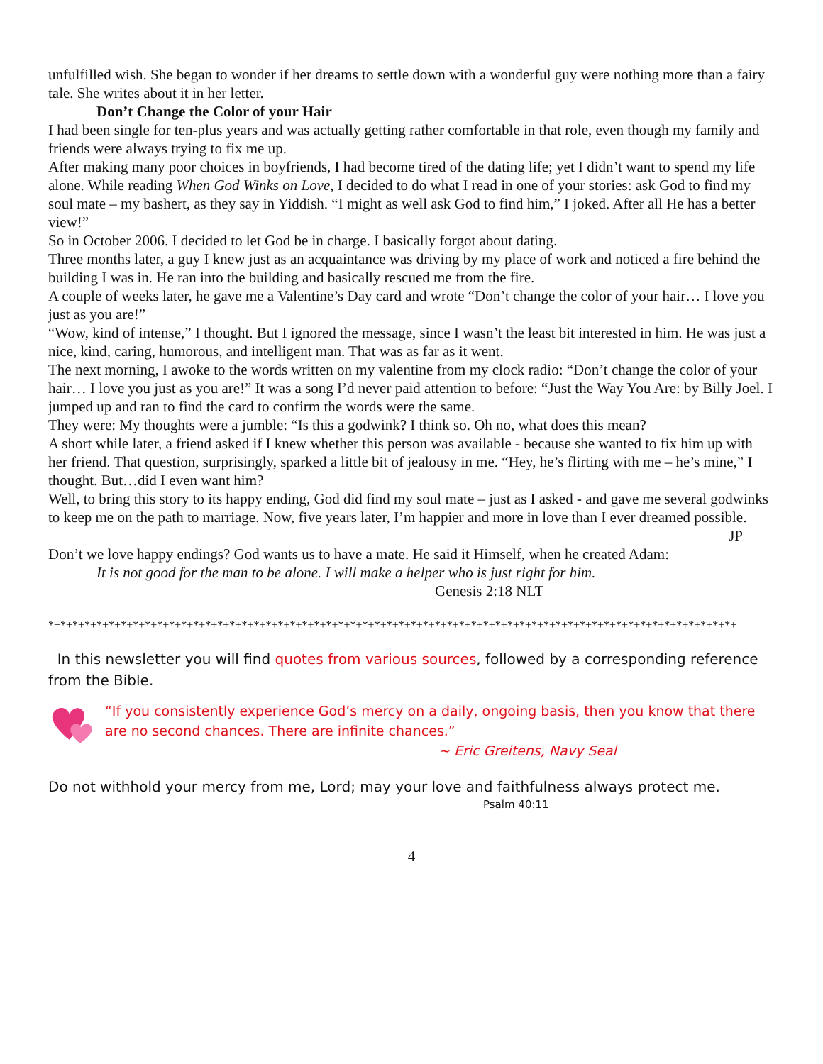unfulfilled wish. She began to wonder if her dreams to settle down with a wonderful guy were nothing more than a fairy tale. She writes about it in her letter.
Don’t Change the Color of your Hair
I had been single for ten-plus years and was actually getting rather comfortable in that role, even though my family and friends were always trying to fix me up.
After making many poor choices in boyfriends, I had become tired of the dating life; yet I didn’t want to spend my life alone. While reading When God Winks on Love, I decided to do what I read in one of your stories: ask God to find my soul mate – my bashert, as they say in Yiddish. “I might as well ask God to find him,” I joked. After all He has a better view!”
So in October 2006. I decided to let God be in charge. I basically forgot about dating.
Three months later, a guy I knew just as an acquaintance was driving by my place of work and noticed a fire behind the building I was in. He ran into the building and basically rescued me from the fire.
A couple of weeks later, he gave me a Valentine’s Day card and wrote “Don’t change the color of your hair… I love you just as you are!”
“Wow, kind of intense,” I thought. But I ignored the message, since I wasn’t the least bit interested in him. He was just a nice, kind, caring, humorous, and intelligent man. That was as far as it went.
The next morning, I awoke to the words written on my valentine from my clock radio: “Don’t change the color of your hair… I love you just as you are!” It was a song I’d never paid attention to before: “Just the Way You Are: by Billy Joel. I jumped up and ran to find the card to confirm the words were the same.
They were: My thoughts were a jumble: “Is this a godwink? I think so. Oh no, what does this mean?
A short while later, a friend asked if I knew whether this person was available - because she wanted to fix him up with her friend. That question, surprisingly, sparked a little bit of jealousy in me. “Hey, he’s flirting with me – he’s mine,” I thought. But…did I even want him?
Well, to bring this story to its happy ending, God did find my soul mate – just as I asked - and gave me several godwinks to keep me on the path to marriage. Now, five years later, I’m happier and more in love than I ever dreamed possible.
JP
Don’t we love happy endings? God wants us to have a mate. He said it Himself, when he created Adam:
It is not good for the man to be alone. I will make a helper who is just right for him.
Genesis 2:18 NLT
*+*+*+*+*+*+*+*+*+*+*+*+*+*+*+*+*+*+*+*+*+*+*+*+*+*+*+*+*+*+*+*+*+*+*+*+*+*+*+*+*+*+*+*+*+*+*+*+*+*+*+*+*+*+*+*+*+
In this newsletter you will find quotes from various sources, followed by a corresponding reference from the Bible.
“If you consistently experience God’s mercy on a daily, ongoing basis, then you know that there are no second chances. There are infinite chances.”
~ Eric Greitens, Navy Seal
Do not withhold your mercy from me, Lord; may your love and faithfulness always protect me.
Psalm 40:11
4